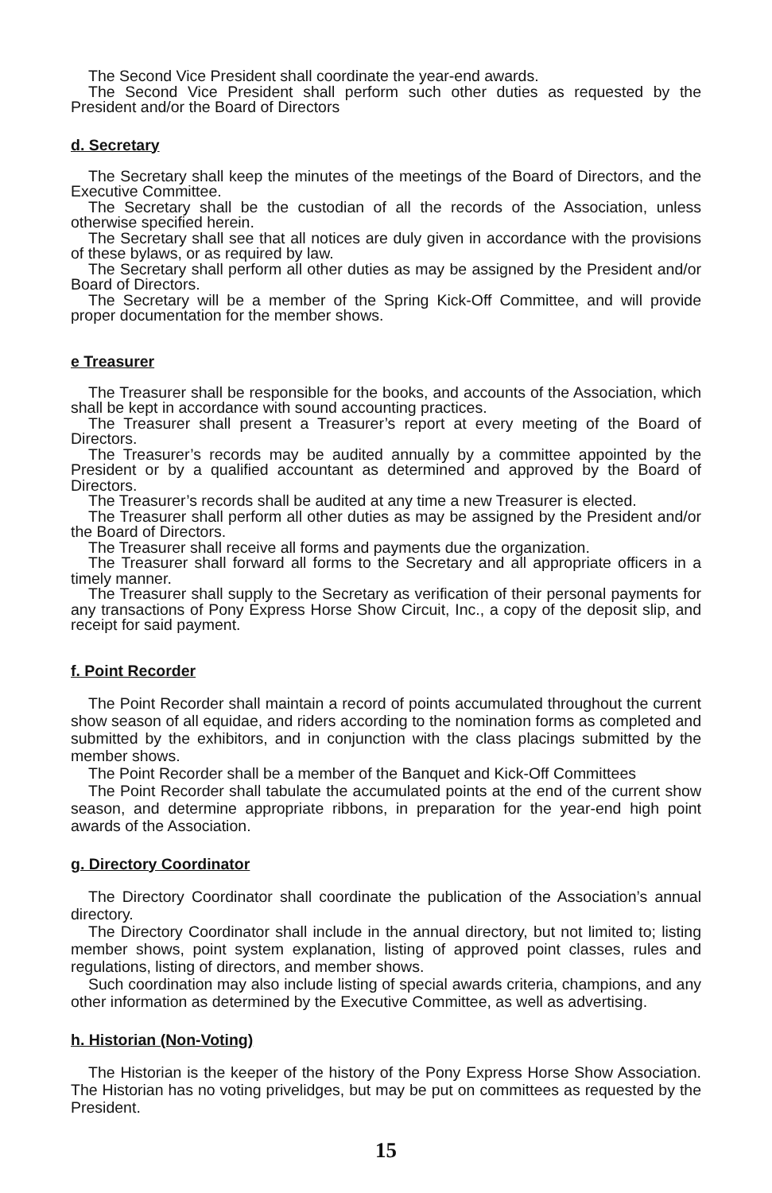The Second Vice President shall coordinate the year-end awards.
The Second Vice President shall perform such other duties as requested by the President and/or the Board of Directors
d. Secretary
The Secretary shall keep the minutes of the meetings of the Board of Directors, and the Executive Committee.
The Secretary shall be the custodian of all the records of the Association, unless otherwise specified herein.
The Secretary shall see that all notices are duly given in accordance with the provisions of these bylaws, or as required by law.
The Secretary shall perform all other duties as may be assigned by the President and/or Board of Directors.
The Secretary will be a member of the Spring Kick-Off Committee, and will provide proper documentation for the member shows.
e Treasurer
The Treasurer shall be responsible for the books, and accounts of the Association, which shall be kept in accordance with sound accounting practices.
The Treasurer shall present a Treasurer’s report at every meeting of the Board of Directors.
The Treasurer’s records may be audited annually by a committee appointed by the President or by a qualified accountant as determined and approved by the Board of Directors.
The Treasurer’s records shall be audited at any time a new Treasurer is elected.
The Treasurer shall perform all other duties as may be assigned by the President and/or the Board of Directors.
The Treasurer shall receive all forms and payments due the organization.
The Treasurer shall forward all forms to the Secretary and all appropriate officers in a timely manner.
The Treasurer shall supply to the Secretary as verification of their personal payments for any transactions of Pony Express Horse Show Circuit, Inc., a copy of the deposit slip, and receipt for said payment.
f. Point Recorder
The Point Recorder shall maintain a record of points accumulated throughout the current show season of all equidae, and riders according to the nomination forms as completed and submitted by the exhibitors, and in conjunction with the class placings submitted by the member shows.
The Point Recorder shall be a member of the Banquet and Kick-Off Committees
The Point Recorder shall tabulate the accumulated points at the end of the current show season, and determine appropriate ribbons, in preparation for the year-end high point awards of the Association.
g. Directory Coordinator
The Directory Coordinator shall coordinate the publication of the Association’s annual directory.
The Directory Coordinator shall include in the annual directory, but not limited to; listing member shows, point system explanation, listing of approved point classes, rules and regulations, listing of directors, and member shows.
Such coordination may also include listing of special awards criteria, champions, and any other information as determined by the Executive Committee, as well as advertising.
h. Historian (Non-Voting)
The Historian is the keeper of the history of the Pony Express Horse Show Association. The Historian has no voting privelidges, but may be put on committees as requested by the President.
15